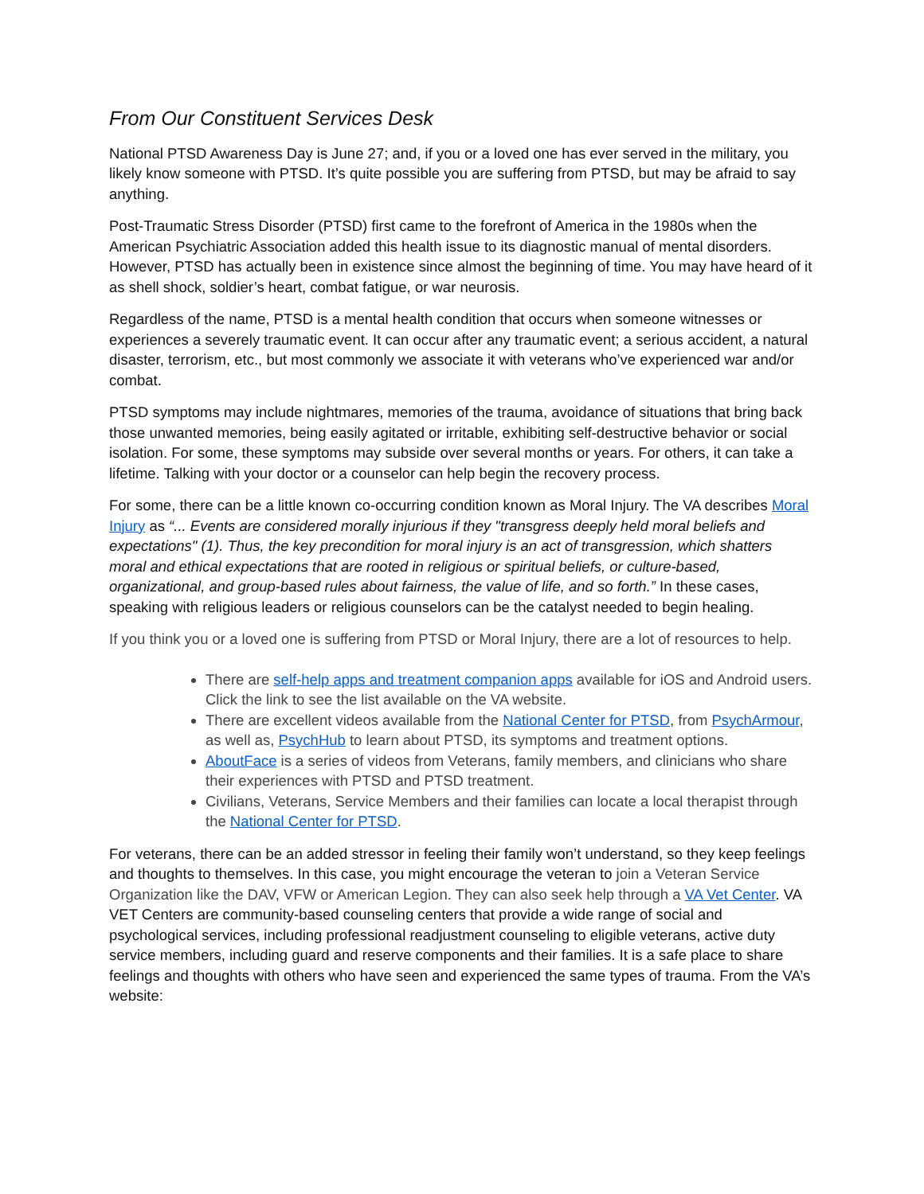From Our Constituent Services Desk
National PTSD Awareness Day is June 27; and, if you or a loved one has ever served in the military, you likely know someone with PTSD. It’s quite possible you are suffering from PTSD, but may be afraid to say anything.
Post-Traumatic Stress Disorder (PTSD) first came to the forefront of America in the 1980s when the American Psychiatric Association added this health issue to its diagnostic manual of mental disorders. However, PTSD has actually been in existence since almost the beginning of time. You may have heard of it as shell shock, soldier’s heart, combat fatigue, or war neurosis.
Regardless of the name, PTSD is a mental health condition that occurs when someone witnesses or experiences a severely traumatic event. It can occur after any traumatic event; a serious accident, a natural disaster, terrorism, etc., but most commonly we associate it with veterans who’ve experienced war and/or combat.
PTSD symptoms may include nightmares, memories of the trauma, avoidance of situations that bring back those unwanted memories, being easily agitated or irritable, exhibiting self-destructive behavior or social isolation. For some, these symptoms may subside over several months or years. For others, it can take a lifetime. Talking with your doctor or a counselor can help begin the recovery process.
For some, there can be a little known co-occurring condition known as Moral Injury. The VA describes Moral Injury as “... Events are considered morally injurious if they "transgress deeply held moral beliefs and expectations" (1). Thus, the key precondition for moral injury is an act of transgression, which shatters moral and ethical expectations that are rooted in religious or spiritual beliefs, or culture-based, organizational, and group-based rules about fairness, the value of life, and so forth.” In these cases, speaking with religious leaders or religious counselors can be the catalyst needed to begin healing.
If you think you or a loved one is suffering from PTSD or Moral Injury, there are a lot of resources to help.
There are self-help apps and treatment companion apps available for iOS and Android users. Click the link to see the list available on the VA website.
There are excellent videos available from the National Center for PTSD, from PsychArmour, as well as, PsychHub to learn about PTSD, its symptoms and treatment options.
AboutFace is a series of videos from Veterans, family members, and clinicians who share their experiences with PTSD and PTSD treatment.
Civilians, Veterans, Service Members and their families can locate a local therapist through the National Center for PTSD.
For veterans, there can be an added stressor in feeling their family won’t understand, so they keep feelings and thoughts to themselves. In this case, you might encourage the veteran to join a Veteran Service Organization like the DAV, VFW or American Legion. They can also seek help through a VA Vet Center. VA VET Centers are community-based counseling centers that provide a wide range of social and psychological services, including professional readjustment counseling to eligible veterans, active duty service members, including guard and reserve components and their families. It is a safe place to share feelings and thoughts with others who have seen and experienced the same types of trauma. From the VA’s website: